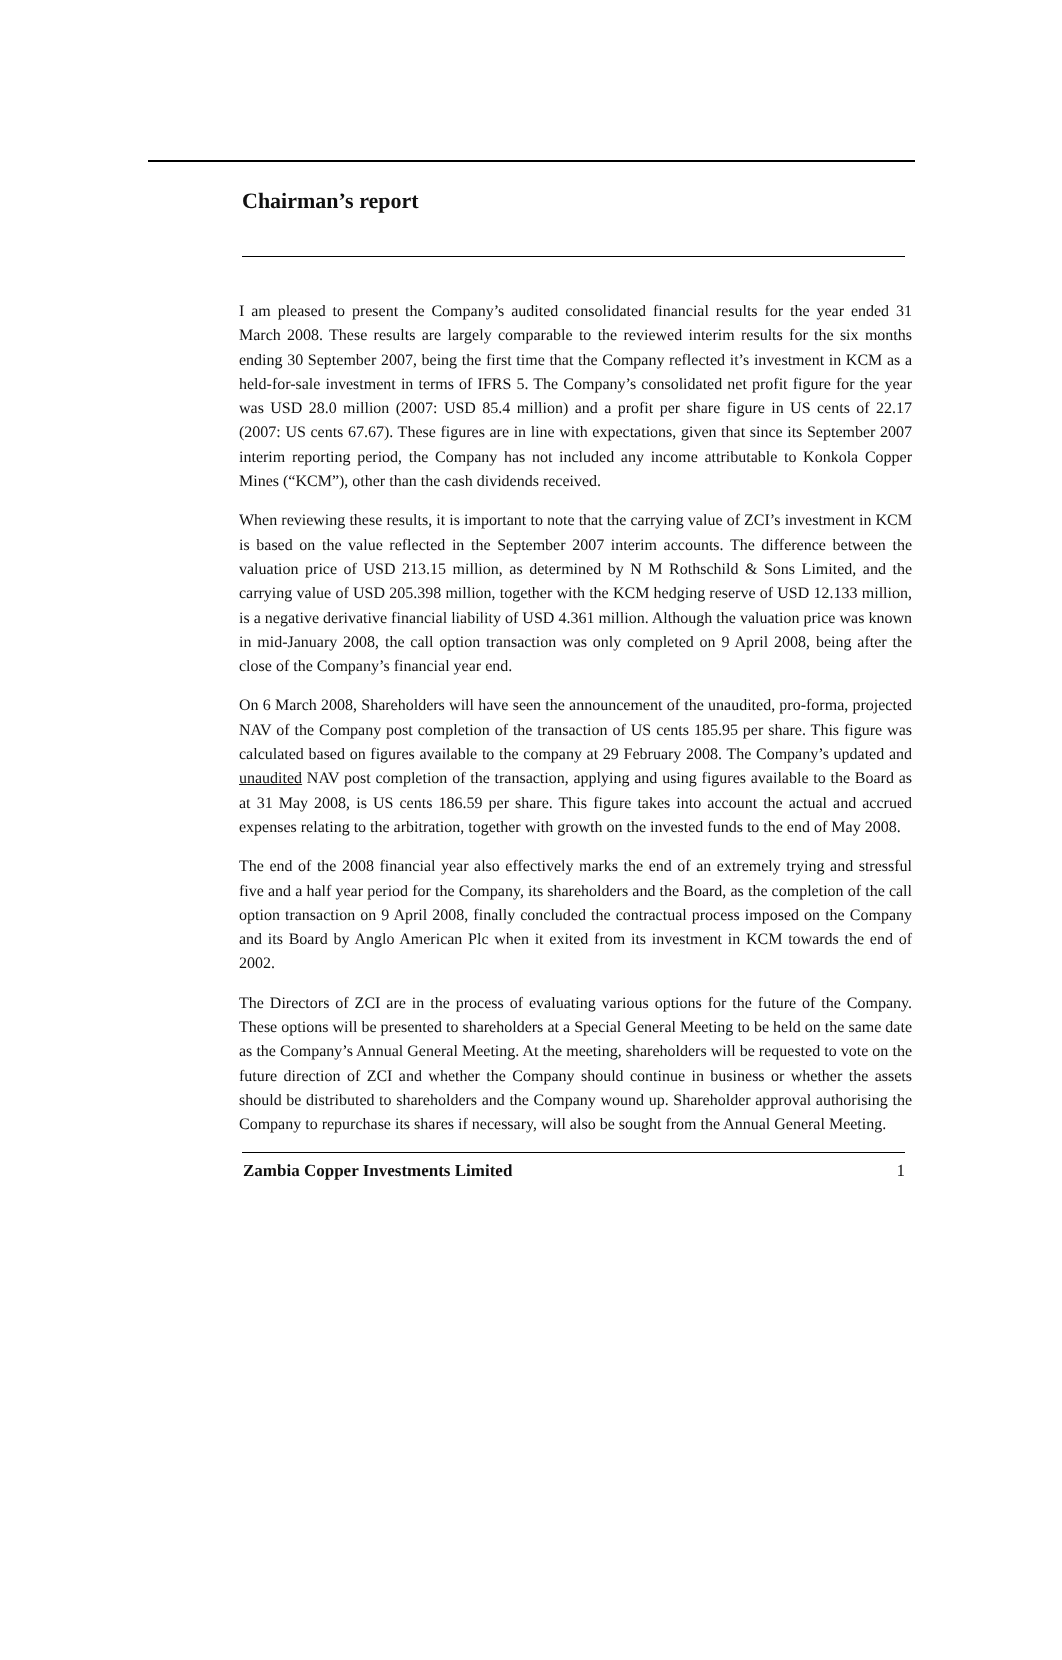Chairman’s report
I am pleased to present the Company’s audited consolidated financial results for the year ended 31 March 2008. These results are largely comparable to the reviewed interim results for the six months ending 30 September 2007, being the first time that the Company reflected it’s investment in KCM as a held-for-sale investment in terms of IFRS 5. The Company’s consolidated net profit figure for the year was USD 28.0 million (2007: USD 85.4 million) and a profit per share figure in US cents of 22.17 (2007: US cents 67.67). These figures are in line with expectations, given that since its September 2007 interim reporting period, the Company has not included any income attributable to Konkola Copper Mines (“KCM”), other than the cash dividends received.
When reviewing these results, it is important to note that the carrying value of ZCI’s investment in KCM is based on the value reflected in the September 2007 interim accounts. The difference between the valuation price of USD 213.15 million, as determined by N M Rothschild & Sons Limited, and the carrying value of USD 205.398 million, together with the KCM hedging reserve of USD 12.133 million, is a negative derivative financial liability of USD 4.361 million. Although the valuation price was known in mid-January 2008, the call option transaction was only completed on 9 April 2008, being after the close of the Company’s financial year end.
On 6 March 2008, Shareholders will have seen the announcement of the unaudited, pro-forma, projected NAV of the Company post completion of the transaction of US cents 185.95 per share. This figure was calculated based on figures available to the company at 29 February 2008. The Company’s updated and unaudited NAV post completion of the transaction, applying and using figures available to the Board as at 31 May 2008, is US cents 186.59 per share. This figure takes into account the actual and accrued expenses relating to the arbitration, together with growth on the invested funds to the end of May 2008.
The end of the 2008 financial year also effectively marks the end of an extremely trying and stressful five and a half year period for the Company, its shareholders and the Board, as the completion of the call option transaction on 9 April 2008, finally concluded the contractual process imposed on the Company and its Board by Anglo American Plc when it exited from its investment in KCM towards the end of 2002.
The Directors of ZCI are in the process of evaluating various options for the future of the Company. These options will be presented to shareholders at a Special General Meeting to be held on the same date as the Company’s Annual General Meeting. At the meeting, shareholders will be requested to vote on the future direction of ZCI and whether the Company should continue in business or whether the assets should be distributed to shareholders and the Company wound up. Shareholder approval authorising the Company to repurchase its shares if necessary, will also be sought from the Annual General Meeting.
Zambia Copper Investments Limited 1